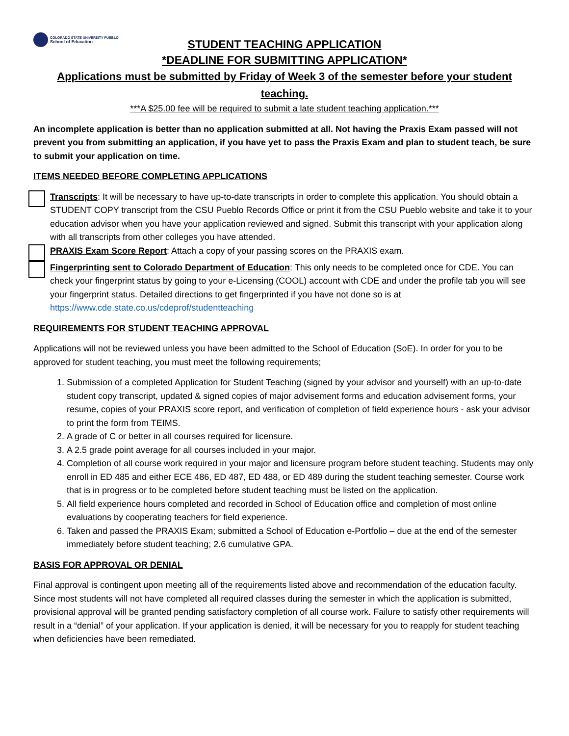COLORADO STATE UNIVERSITY PUEBLO
School of Education
STUDENT TEACHING APPLICATION
*DEADLINE FOR SUBMITTING APPLICATION*
Applications must be submitted by Friday of Week 3 of the semester before your student teaching.
***A $25.00 fee will be required to submit a late student teaching application.***
An incomplete application is better than no application submitted at all. Not having the Praxis Exam passed will not prevent you from submitting an application, if you have yet to pass the Praxis Exam and plan to student teach, be sure to submit your application on time.
ITEMS NEEDED BEFORE COMPLETING APPLICATIONS
Transcripts: It will be necessary to have up-to-date transcripts in order to complete this application. You should obtain a STUDENT COPY transcript from the CSU Pueblo Records Office or print it from the CSU Pueblo website and take it to your education advisor when you have your application reviewed and signed. Submit this transcript with your application along with all transcripts from other colleges you have attended.
PRAXIS Exam Score Report: Attach a copy of your passing scores on the PRAXIS exam.
Fingerprinting sent to Colorado Department of Education: This only needs to be completed once for CDE. You can check your fingerprint status by going to your e-Licensing (COOL) account with CDE and under the profile tab you will see your fingerprint status. Detailed directions to get fingerprinted if you have not done so is at https://www.cde.state.co.us/cdeprof/studentteaching
REQUIREMENTS FOR STUDENT TEACHING APPROVAL
Applications will not be reviewed unless you have been admitted to the School of Education (SoE). In order for you to be approved for student teaching, you must meet the following requirements;
1. Submission of a completed Application for Student Teaching (signed by your advisor and yourself) with an up-to-date student copy transcript, updated & signed copies of major advisement forms and education advisement forms, your resume, copies of your PRAXIS score report, and verification of completion of field experience hours - ask your advisor to print the form from TEIMS.
2. A grade of C or better in all courses required for licensure.
3. A 2.5 grade point average for all courses included in your major.
4. Completion of all course work required in your major and licensure program before student teaching. Students may only enroll in ED 485 and either ECE 486, ED 487, ED 488, or ED 489 during the student teaching semester. Course work that is in progress or to be completed before student teaching must be listed on the application.
5. All field experience hours completed and recorded in School of Education office and completion of most online evaluations by cooperating teachers for field experience.
6. Taken and passed the PRAXIS Exam; submitted a School of Education e-Portfolio – due at the end of the semester immediately before student teaching; 2.6 cumulative GPA.
BASIS FOR APPROVAL OR DENIAL
Final approval is contingent upon meeting all of the requirements listed above and recommendation of the education faculty. Since most students will not have completed all required classes during the semester in which the application is submitted, provisional approval will be granted pending satisfactory completion of all course work. Failure to satisfy other requirements will result in a “denial” of your application. If your application is denied, it will be necessary for you to reapply for student teaching when deficiencies have been remediated.